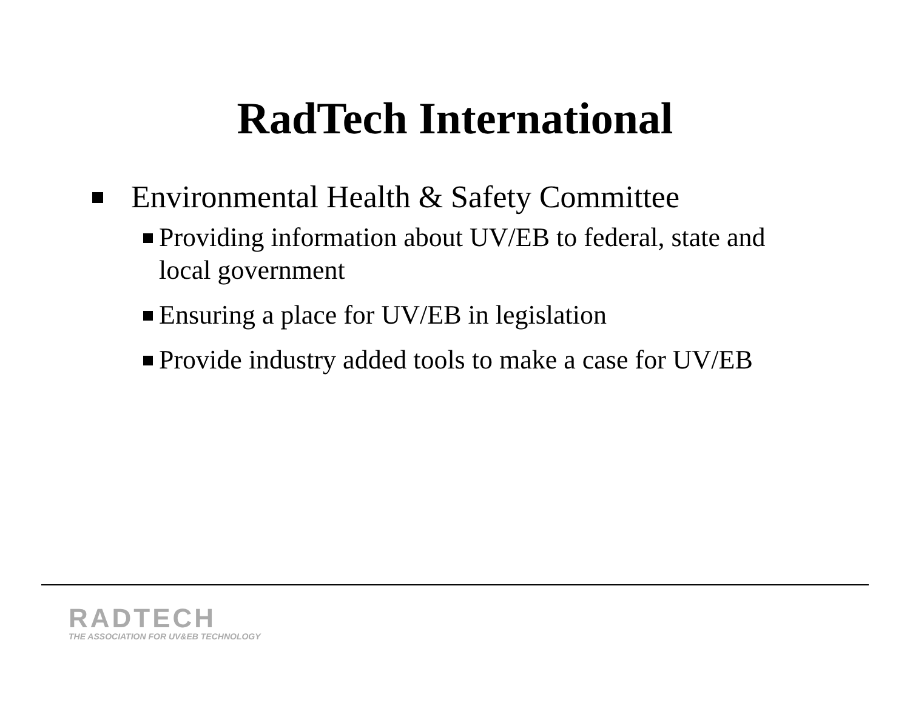RadTech International
Environmental Health & Safety Committee
Providing information about UV/EB to federal, state and local government
Ensuring a place for UV/EB in legislation
Provide industry added tools to make a case for UV/EB
RADTECH
THE ASSOCIATION FOR UV&EB TECHNOLOGY